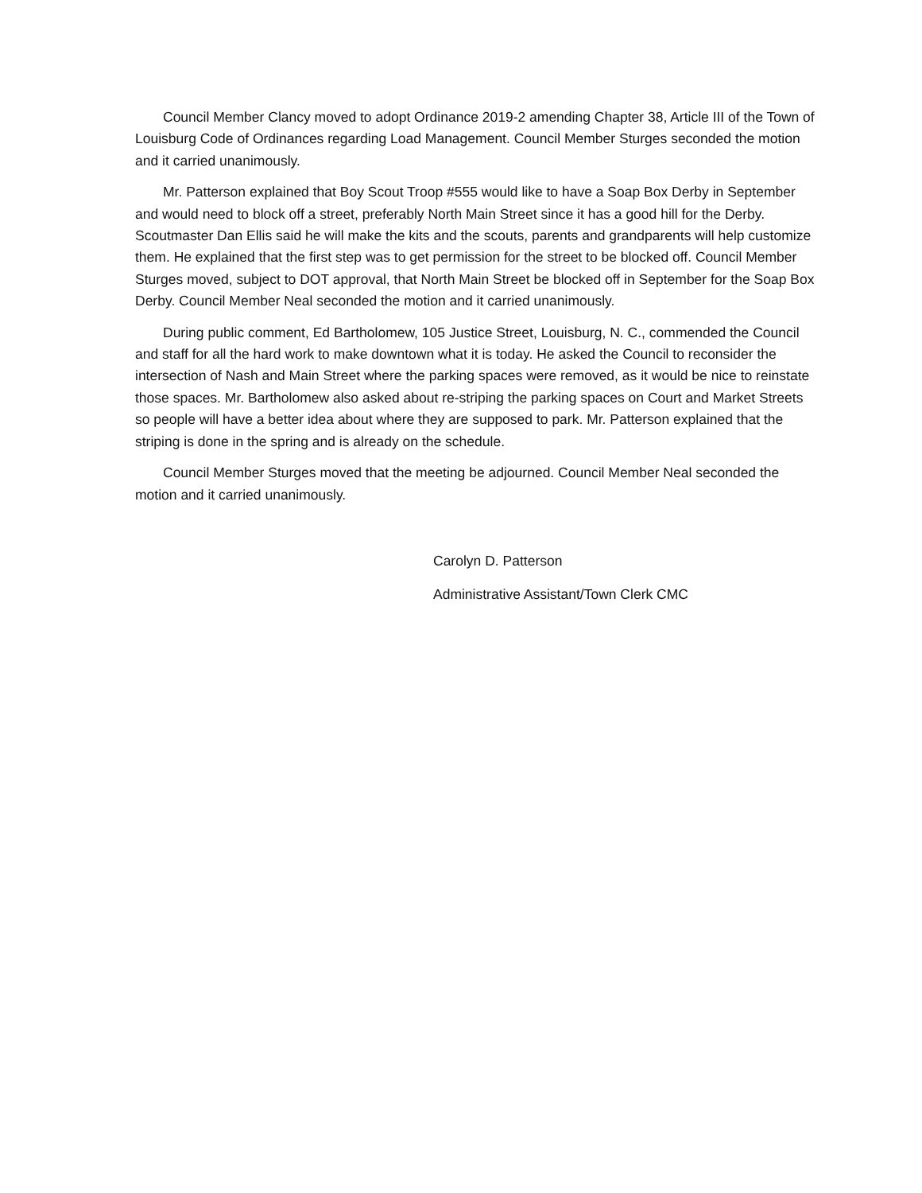Council Member Clancy moved to adopt Ordinance 2019-2 amending Chapter 38, Article III of the Town of Louisburg Code of Ordinances regarding Load Management. Council Member Sturges seconded the motion and it carried unanimously.
Mr. Patterson explained that Boy Scout Troop #555 would like to have a Soap Box Derby in September and would need to block off a street, preferably North Main Street since it has a good hill for the Derby. Scoutmaster Dan Ellis said he will make the kits and the scouts, parents and grandparents will help customize them. He explained that the first step was to get permission for the street to be blocked off. Council Member Sturges moved, subject to DOT approval, that North Main Street be blocked off in September for the Soap Box Derby. Council Member Neal seconded the motion and it carried unanimously.
During public comment, Ed Bartholomew, 105 Justice Street, Louisburg, N. C., commended the Council and staff for all the hard work to make downtown what it is today. He asked the Council to reconsider the intersection of Nash and Main Street where the parking spaces were removed, as it would be nice to reinstate those spaces. Mr. Bartholomew also asked about re-striping the parking spaces on Court and Market Streets so people will have a better idea about where they are supposed to park. Mr. Patterson explained that the striping is done in the spring and is already on the schedule.
Council Member Sturges moved that the meeting be adjourned. Council Member Neal seconded the motion and it carried unanimously.
Carolyn D. Patterson
Administrative Assistant/Town Clerk CMC